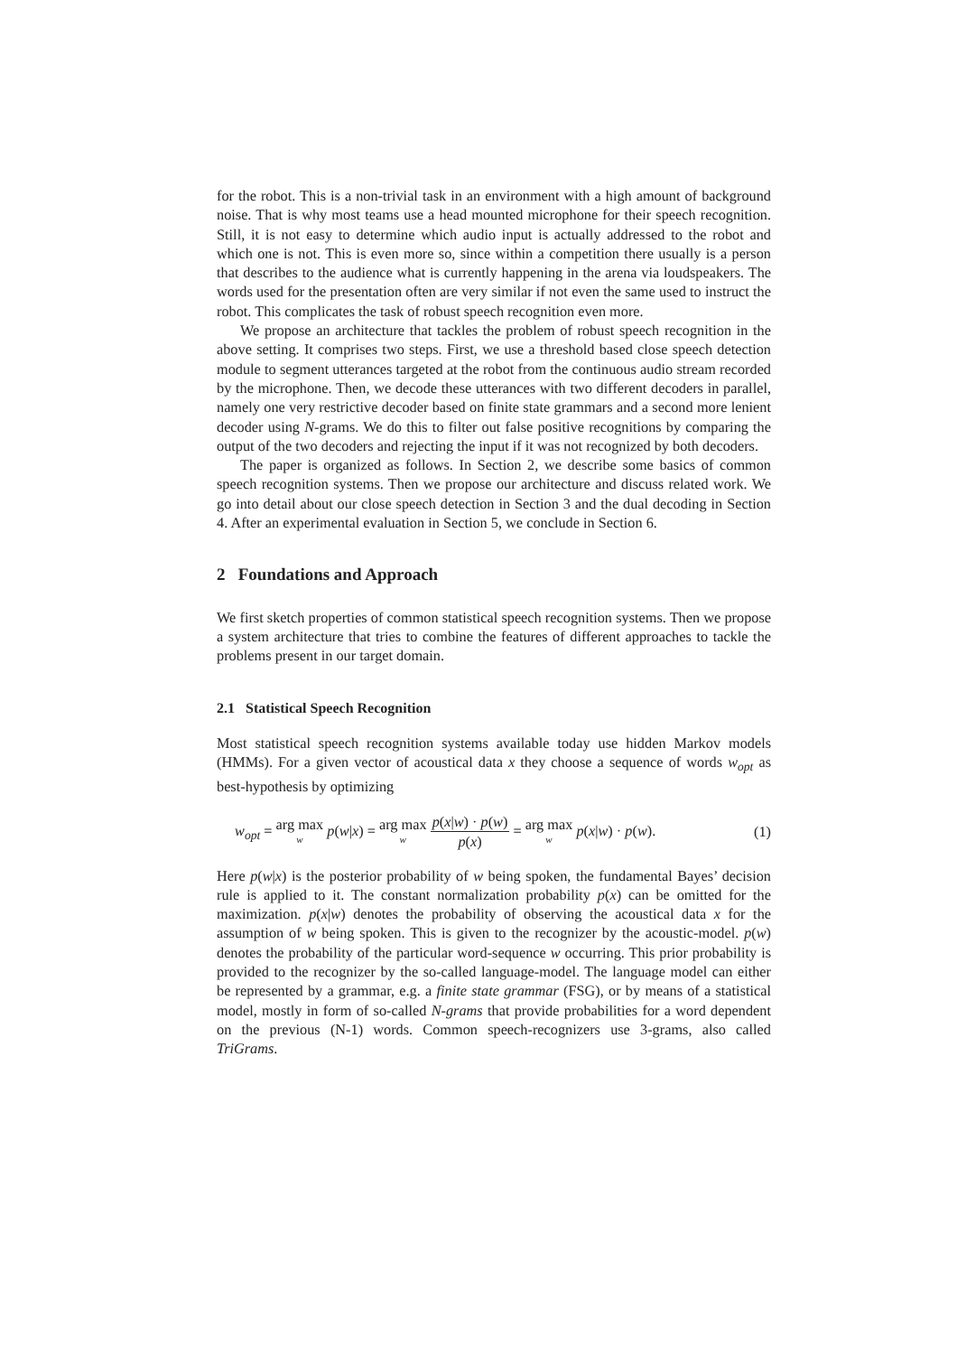for the robot. This is a non-trivial task in an environment with a high amount of background noise. That is why most teams use a head mounted microphone for their speech recognition. Still, it is not easy to determine which audio input is actually addressed to the robot and which one is not. This is even more so, since within a competition there usually is a person that describes to the audience what is currently happening in the arena via loudspeakers. The words used for the presentation often are very similar if not even the same used to instruct the robot. This complicates the task of robust speech recognition even more.
We propose an architecture that tackles the problem of robust speech recognition in the above setting. It comprises two steps. First, we use a threshold based close speech detection module to segment utterances targeted at the robot from the continuous audio stream recorded by the microphone. Then, we decode these utterances with two different decoders in parallel, namely one very restrictive decoder based on finite state grammars and a second more lenient decoder using N-grams. We do this to filter out false positive recognitions by comparing the output of the two decoders and rejecting the input if it was not recognized by both decoders.
The paper is organized as follows. In Section 2, we describe some basics of common speech recognition systems. Then we propose our architecture and discuss related work. We go into detail about our close speech detection in Section 3 and the dual decoding in Section 4. After an experimental evaluation in Section 5, we conclude in Section 6.
2 Foundations and Approach
We first sketch properties of common statistical speech recognition systems. Then we propose a system architecture that tries to combine the features of different approaches to tackle the problems present in our target domain.
2.1 Statistical Speech Recognition
Most statistical speech recognition systems available today use hidden Markov models (HMMs). For a given vector of acoustical data x they choose a sequence of words w<sub>opt</sub> as best-hypothesis by optimizing
w<sub>opt</sub> = arg max w p(w|x) = arg max w p(x|w) · p(w) p(x) = arg max w p(x|w) · p(w). (1)
Here p(w|x) is the posterior probability of w being spoken, the fundamental Bayes’ decision rule is applied to it. The constant normalization probability p(x) can be omitted for the maximization. p(x|w) denotes the probability of observing the acoustical data x for the assumption of w being spoken. This is given to the recognizer by the acoustic-model. p(w) denotes the probability of the particular word-sequence w occurring. This prior probability is provided to the recognizer by the so-called language-model. The language model can either be represented by a grammar, e.g. a finite state grammar (FSG), or by means of a statistical model, mostly in form of so-called N-grams that provide probabilities for a word dependent on the previous (N-1) words. Common speech-recognizers use 3-grams, also called TriGrams.